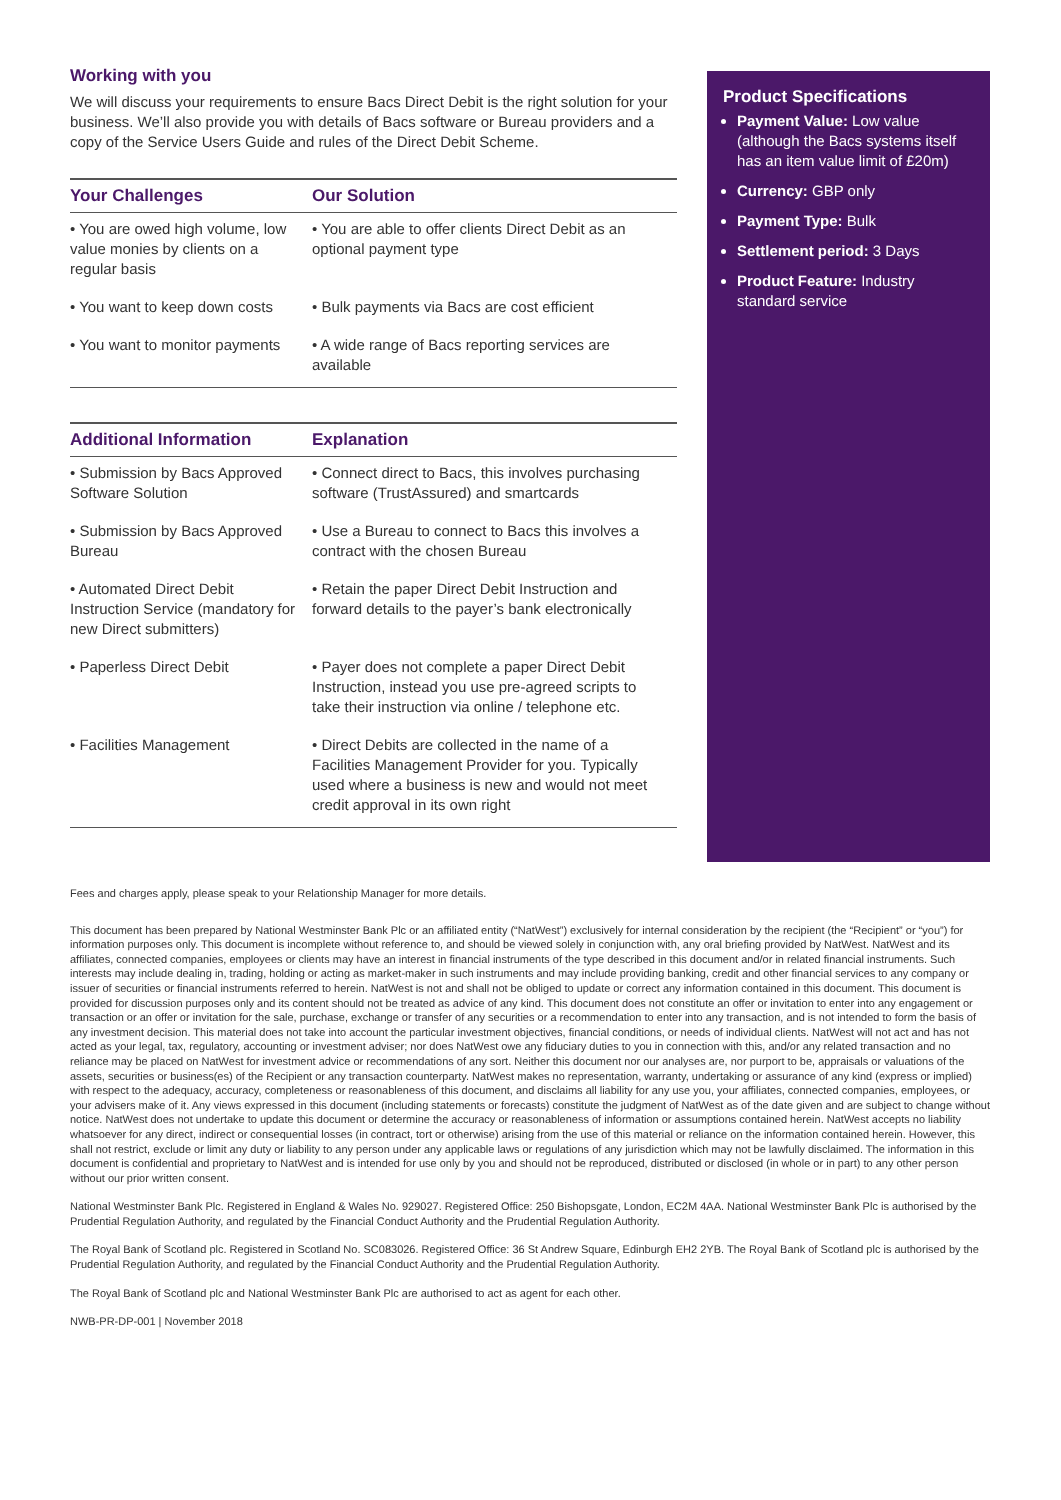Working with you
We will discuss your requirements to ensure Bacs Direct Debit is the right solution for your business. We’ll also provide you with details of Bacs software or Bureau providers and a copy of the Service Users Guide and rules of the Direct Debit Scheme.
| Your Challenges | Our Solution |
| --- | --- |
| • You are owed high volume, low value monies by clients on a regular basis | • You are able to offer clients Direct Debit as an optional payment type |
| • You want to keep down costs | • Bulk payments via Bacs are cost efficient |
| • You want to monitor payments | • A wide range of Bacs reporting services are available |
| Additional Information | Explanation |
| --- | --- |
| • Submission by Bacs Approved Software Solution | • Connect direct to Bacs, this involves purchasing software (TrustAssured) and smartcards |
| • Submission by Bacs Approved Bureau | • Use a Bureau to connect to Bacs this involves a contract with the chosen Bureau |
| • Automated Direct Debit Instruction Service (mandatory for new Direct submitters) | • Retain the paper Direct Debit Instruction and forward details to the payer’s bank electronically |
| • Paperless Direct Debit | • Payer does not complete a paper Direct Debit Instruction, instead you use pre-agreed scripts to take their instruction via online / telephone etc. |
| • Facilities Management | • Direct Debits are collected in the name of a Facilities Management Provider for you. Typically used where a business is new and would not meet credit approval in its own right |
Product Specifications
Payment Value: Low value (although the Bacs systems itself has an item value limit of £20m)
Currency: GBP only
Payment Type: Bulk
Settlement period: 3 Days
Product Feature: Industry standard service
Fees and charges apply, please speak to your Relationship Manager for more details.
This document has been prepared by National Westminster Bank Plc or an affiliated entity (“NatWest”) exclusively for internal consideration by the recipient (the “Recipient” or “you”) for information purposes only. This document is incomplete without reference to, and should be viewed solely in conjunction with, any oral briefing provided by NatWest. NatWest and its affiliates, connected companies, employees or clients may have an interest in financial instruments of the type described in this document and/or in related financial instruments. Such interests may include dealing in, trading, holding or acting as market-maker in such instruments and may include providing banking, credit and other financial services to any company or issuer of securities or financial instruments referred to herein. NatWest is not and shall not be obliged to update or correct any information contained in this document. This document is provided for discussion purposes only and its content should not be treated as advice of any kind. This document does not constitute an offer or invitation to enter into any engagement or transaction or an offer or invitation for the sale, purchase, exchange or transfer of any securities or a recommendation to enter into any transaction, and is not intended to form the basis of any investment decision. This material does not take into account the particular investment objectives, financial conditions, or needs of individual clients. NatWest will not act and has not acted as your legal, tax, regulatory, accounting or investment adviser; nor does NatWest owe any fiduciary duties to you in connection with this, and/or any related transaction and no reliance may be placed on NatWest for investment advice or recommendations of any sort. Neither this document nor our analyses are, nor purport to be, appraisals or valuations of the assets, securities or business(es) of the Recipient or any transaction counterparty. NatWest makes no representation, warranty, undertaking or assurance of any kind (express or implied) with respect to the adequacy, accuracy, completeness or reasonableness of this document, and disclaims all liability for any use you, your affiliates, connected companies, employees, or your advisers make of it. Any views expressed in this document (including statements or forecasts) constitute the judgment of NatWest as of the date given and are subject to change without notice. NatWest does not undertake to update this document or determine the accuracy or reasonableness of information or assumptions contained herein. NatWest accepts no liability whatsoever for any direct, indirect or consequential losses (in contract, tort or otherwise) arising from the use of this material or reliance on the information contained herein. However, this shall not restrict, exclude or limit any duty or liability to any person under any applicable laws or regulations of any jurisdiction which may not be lawfully disclaimed. The information in this document is confidential and proprietary to NatWest and is intended for use only by you and should not be reproduced, distributed or disclosed (in whole or in part) to any other person without our prior written consent.
National Westminster Bank Plc. Registered in England & Wales No. 929027. Registered Office: 250 Bishopsgate, London, EC2M 4AA. National Westminster Bank Plc is authorised by the Prudential Regulation Authority, and regulated by the Financial Conduct Authority and the Prudential Regulation Authority.
The Royal Bank of Scotland plc. Registered in Scotland No. SC083026. Registered Office: 36 St Andrew Square, Edinburgh EH2 2YB. The Royal Bank of Scotland plc is authorised by the Prudential Regulation Authority, and regulated by the Financial Conduct Authority and the Prudential Regulation Authority.
The Royal Bank of Scotland plc and National Westminster Bank Plc are authorised to act as agent for each other.
NWB-PR-DP-001 | November 2018